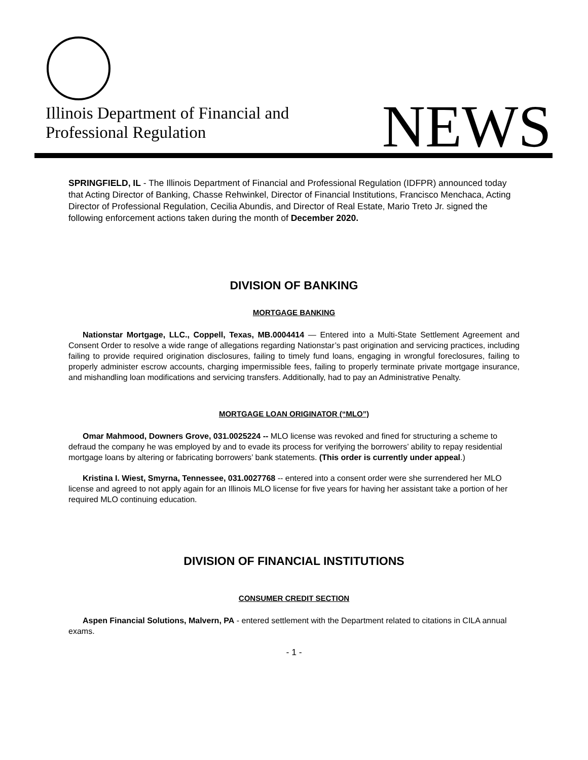Illinois Department of Financial and
Professional Regulation
NEWS
SPRINGFIELD, IL - The Illinois Department of Financial and Professional Regulation (IDFPR) announced today that Acting Director of Banking, Chasse Rehwinkel, Director of Financial Institutions, Francisco Menchaca, Acting Director of Professional Regulation, Cecilia Abundis, and Director of Real Estate, Mario Treto Jr. signed the following enforcement actions taken during the month of December 2020.
DIVISION OF BANKING
MORTGAGE BANKING
Nationstar Mortgage, LLC., Coppell, Texas, MB.0004414 — Entered into a Multi-State Settlement Agreement and Consent Order to resolve a wide range of allegations regarding Nationstar’s past origination and servicing practices, including failing to provide required origination disclosures, failing to timely fund loans, engaging in wrongful foreclosures, failing to properly administer escrow accounts, charging impermissible fees, failing to properly terminate private mortgage insurance, and mishandling loan modifications and servicing transfers. Additionally, had to pay an Administrative Penalty.
MORTGAGE LOAN ORIGINATOR (“MLO”)
Omar Mahmood, Downers Grove, 031.0025224 -- MLO license was revoked and fined for structuring a scheme to defraud the company he was employed by and to evade its process for verifying the borrowers’ ability to repay residential mortgage loans by altering or fabricating borrowers’ bank statements. (This order is currently under appeal.)
Kristina I. Wiest, Smyrna, Tennessee, 031.0027768 -- entered into a consent order were she surrendered her MLO license and agreed to not apply again for an Illinois MLO license for five years for having her assistant take a portion of her required MLO continuing education.
DIVISION OF FINANCIAL INSTITUTIONS
CONSUMER CREDIT SECTION
Aspen Financial Solutions, Malvern, PA - entered settlement with the Department related to citations in CILA annual exams.
- 1 -